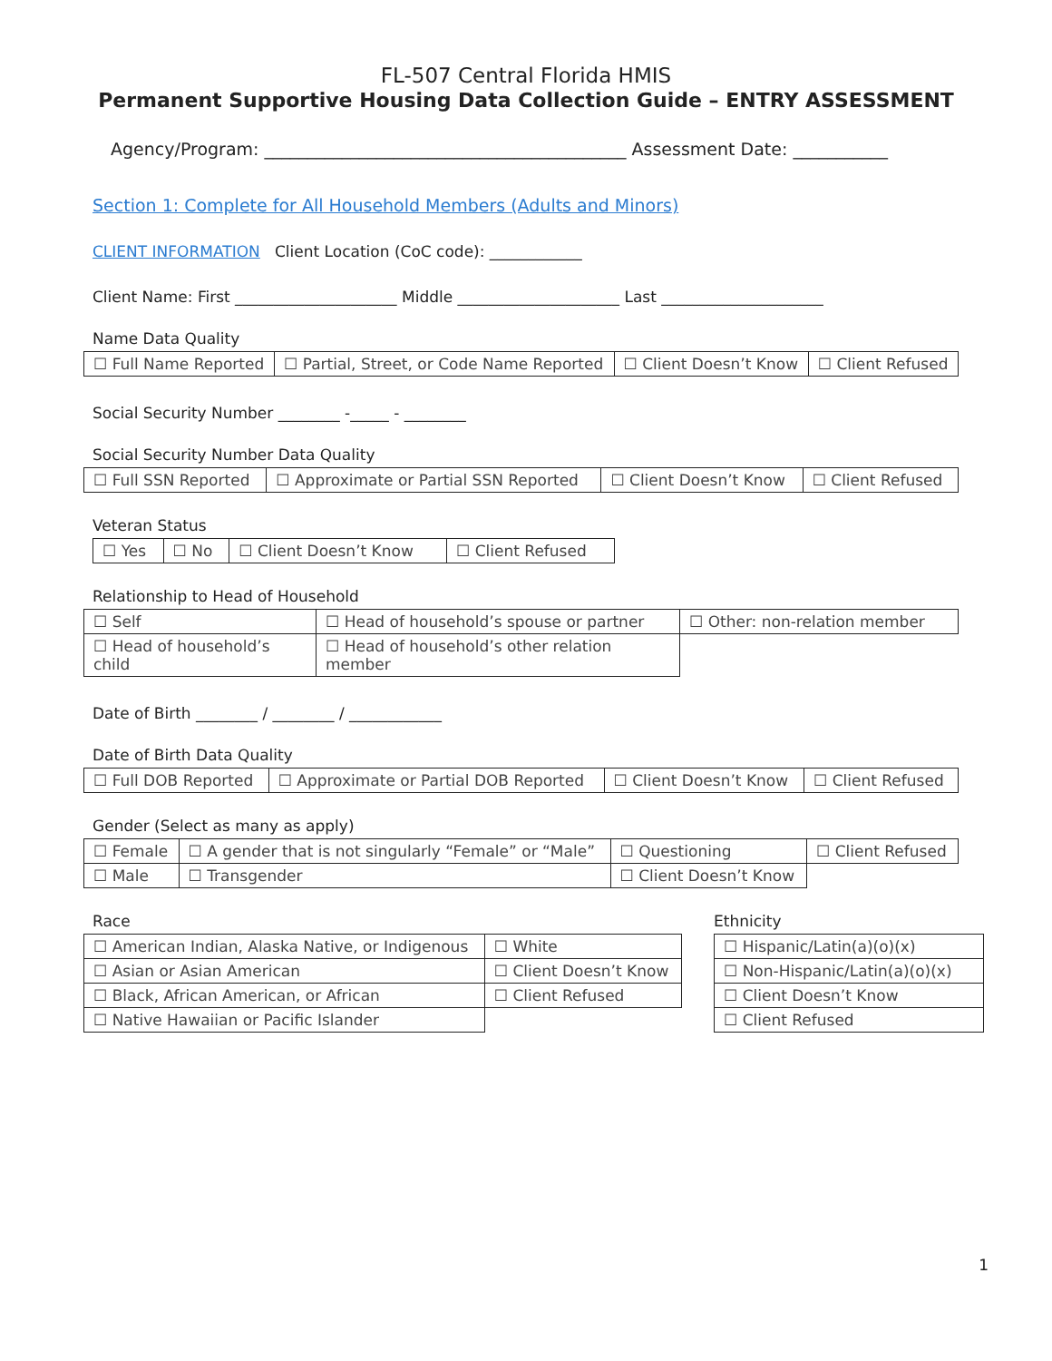FL-507 Central Florida HMIS
Permanent Supportive Housing Data Collection Guide – ENTRY ASSESSMENT
Agency/Program: __________________________________________ Assessment Date: ___________
Section 1: Complete for All Household Members (Adults and Minors)
CLIENT INFORMATION Client Location (CoC code): ____________
Client Name: First _____________________ Middle _____________________ Last _____________________
Name Data Quality
| ☐ Full Name Reported | ☐ Partial, Street, or Code Name Reported | ☐ Client Doesn’t Know | ☐ Client Refused |
Social Security Number ________ -_____ - ________
Social Security Number Data Quality
| ☐ Full SSN Reported | ☐ Approximate or Partial SSN Reported | ☐ Client Doesn’t Know | ☐ Client Refused |
Veteran Status
| ☐ Yes | ☐ No | ☐ Client Doesn’t Know | ☐ Client Refused |
Relationship to Head of Household
| ☐ Self | ☐ Head of household’s spouse or partner | ☐ Other: non-relation member |
| ☐ Head of household’s child | ☐ Head of household’s other relation member | |
Date of Birth ________ / ________ / ____________
Date of Birth Data Quality
| ☐ Full DOB Reported | ☐ Approximate or Partial DOB Reported | ☐ Client Doesn’t Know | ☐ Client Refused |
Gender (Select as many as apply)
| ☐ Female | ☐ A gender that is not singularly “Female” or “Male” | ☐ Questioning | ☐ Client Refused |
| ☐ Male | ☐ Transgender | ☐ Client Doesn’t Know | |
Race
| ☐ American Indian, Alaska Native, or Indigenous | ☐ White |
| ☐ Asian or Asian American | ☐ Client Doesn’t Know |
| ☐ Black, African American, or African | ☐ Client Refused |
| ☐ Native Hawaiian or Pacific Islander | |
Ethnicity
| ☐ Hispanic/Latin(a)(o)(x) |
| ☐ Non-Hispanic/Latin(a)(o)(x) |
| ☐ Client Doesn’t Know |
| ☐ Client Refused |
1